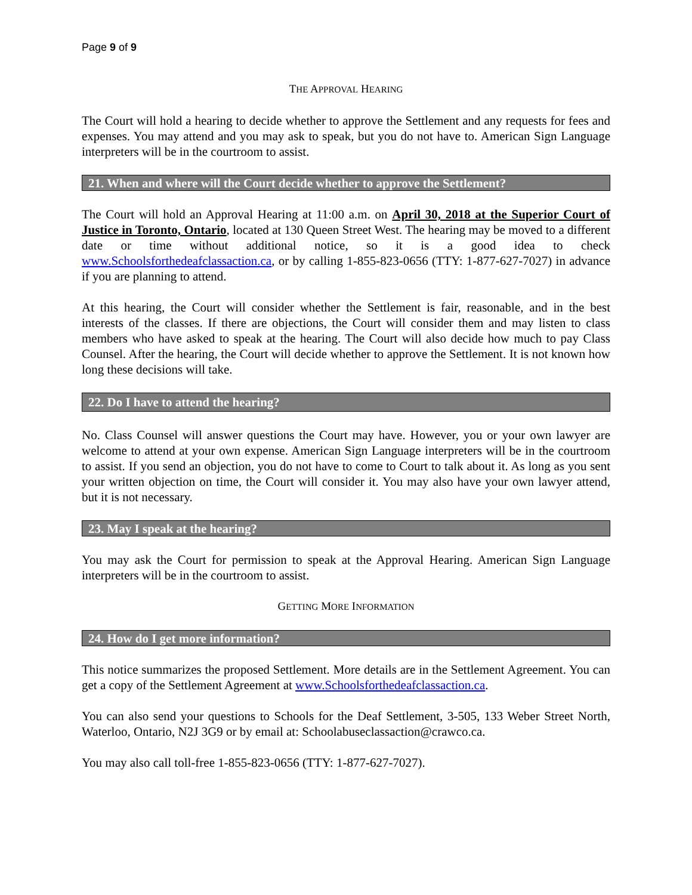Page 9 of 9
THE APPROVAL HEARING
The Court will hold a hearing to decide whether to approve the Settlement and any requests for fees and expenses. You may attend and you may ask to speak, but you do not have to. American Sign Language interpreters will be in the courtroom to assist.
21. When and where will the Court decide whether to approve the Settlement?
The Court will hold an Approval Hearing at 11:00 a.m. on April 30, 2018 at the Superior Court of Justice in Toronto, Ontario, located at 130 Queen Street West. The hearing may be moved to a different date or time without additional notice, so it is a good idea to check www.Schoolsforthedeafclassaction.ca, or by calling 1-855-823-0656 (TTY: 1-877-627-7027) in advance if you are planning to attend.
At this hearing, the Court will consider whether the Settlement is fair, reasonable, and in the best interests of the classes. If there are objections, the Court will consider them and may listen to class members who have asked to speak at the hearing. The Court will also decide how much to pay Class Counsel. After the hearing, the Court will decide whether to approve the Settlement. It is not known how long these decisions will take.
22. Do I have to attend the hearing?
No. Class Counsel will answer questions the Court may have. However, you or your own lawyer are welcome to attend at your own expense. American Sign Language interpreters will be in the courtroom to assist. If you send an objection, you do not have to come to Court to talk about it. As long as you sent your written objection on time, the Court will consider it. You may also have your own lawyer attend, but it is not necessary.
23. May I speak at the hearing?
You may ask the Court for permission to speak at the Approval Hearing. American Sign Language interpreters will be in the courtroom to assist.
GETTING MORE INFORMATION
24. How do I get more information?
This notice summarizes the proposed Settlement. More details are in the Settlement Agreement. You can get a copy of the Settlement Agreement at www.Schoolsforthedeafclassaction.ca.
You can also send your questions to Schools for the Deaf Settlement, 3-505, 133 Weber Street North, Waterloo, Ontario, N2J 3G9 or by email at: Schoolabuseclassaction@crawco.ca.
You may also call toll-free 1-855-823-0656 (TTY: 1-877-627-7027).